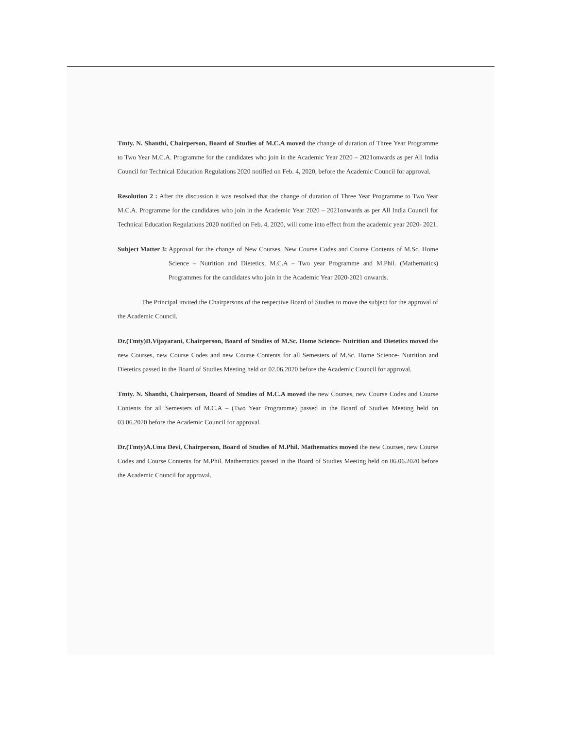Tmty. N. Shanthi, Chairperson, Board of Studies of M.C.A moved the change of duration of Three Year Programme to Two Year M.C.A. Programme for the candidates who join in the Academic Year 2020 – 2021onwards as per All India Council for Technical Education Regulations 2020 notified on Feb. 4, 2020, before the Academic Council for approval.
Resolution 2 : After the discussion it was resolved that the change of duration of Three Year Programme to Two Year M.C.A. Programme for the candidates who join in the Academic Year 2020 – 2021onwards as per All India Council for Technical Education Regulations 2020 notified on Feb. 4, 2020, will come into effect from the academic year 2020- 2021.
Subject Matter 3: Approval for the change of New Courses, New Course Codes and Course Contents of M.Sc. Home Science – Nutrition and Dietetics, M.C.A – Two year Programme and M.Phil. (Mathematics) Programmes for the candidates who join in the Academic Year 2020-2021 onwards.
The Principal invited the Chairpersons of the respective Board of Studies to move the subject for the approval of the Academic Council.
Dr.(Tmty)D.Vijayarani, Chairperson, Board of Studies of M.Sc. Home Science- Nutrition and Dietetics moved the new Courses, new Course Codes and new Course Contents for all Semesters of M.Sc. Home Science- Nutrition and Dietetics passed in the Board of Studies Meeting held on 02.06.2020 before the Academic Council for approval.
Tmty. N. Shanthi, Chairperson, Board of Studies of M.C.A moved the new Courses, new Course Codes and Course Contents for all Semesters of M.C.A – (Two Year Programme) passed in the Board of Studies Meeting held on 03.06.2020 before the Academic Council for approval.
Dr.(Tmty)A.Uma Devi, Chairperson, Board of Studies of M.Phil. Mathematics moved the new Courses, new Course Codes and Course Contents for M.Phil. Mathematics passed in the Board of Studies Meeting held on 06.06.2020 before the Academic Council for approval.